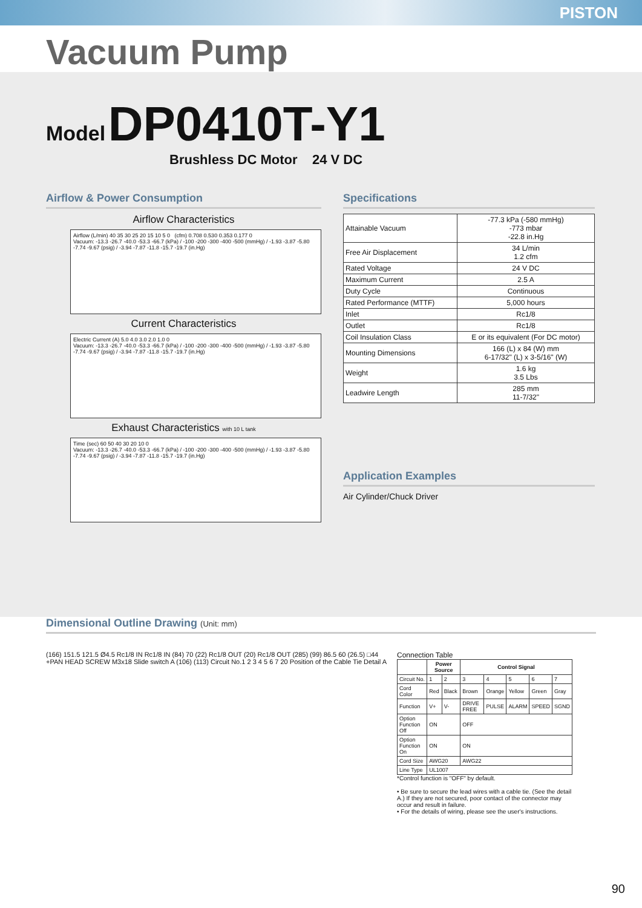PISTON
Vacuum Pump
Model DP0410T-Y1
Brushless DC Motor 24 V DC
Airflow & Power Consumption
Airflow Characteristics
Airflow (L/min) 40 35 30 25 20 15 10 5 0 (cfm) 0.708 0.530 0.353 0.177 0
Vacuum: -13.3 -26.7 -40.0 -53.3 -66.7 (kPa) / -100 -200 -300 -400 -500 (mmHg) / -1.93 -3.87 -5.80 -7.74 -9.67 (psig) / -3.94 -7.87 -11.8 -15.7 -19.7 (in.Hg)
Current Characteristics
Electric Current (A) 5.0 4.0 3.0 2.0 1.0 0
Vacuum: -13.3 -26.7 -40.0 -53.3 -66.7 (kPa) / -100 -200 -300 -400 -500 (mmHg) / -1.93 -3.87 -5.80 -7.74 -9.67 (psig) / -3.94 -7.87 -11.8 -15.7 -19.7 (in.Hg)
Exhaust Characteristics with 10 L tank
Time (sec) 60 50 40 30 20 10 0
Vacuum: -13.3 -26.7 -40.0 -53.3 -66.7 (kPa) / -100 -200 -300 -400 -500 (mmHg) / -1.93 -3.87 -5.80 -7.74 -9.67 (psig) / -3.94 -7.87 -11.8 -15.7 -19.7 (in.Hg)
Specifications
| Attainable Vacuum | -77.3 kPa (-580 mmHg) -773 mbar -22.8 in.Hg |
| Free Air Displacement | 34 L/min 1.2 cfm |
| Rated Voltage | 24 V DC |
| Maximum Current | 2.5 A |
| Duty Cycle | Continuous |
| Rated Performance (MTTF) | 5,000 hours |
| Inlet | Rc1/8 |
| Outlet | Rc1/8 |
| Coil Insulation Class | E or its equivalent (For DC motor) |
| Mounting Dimensions | 166 (L) x 84 (W) mm 6-17/32" (L) x 3-5/16" (W) |
| Weight | 1.6 kg 3.5 Lbs |
| Leadwire Length | 285 mm 11-7/32" |
Application Examples
Air Cylinder/Chuck Driver
Dimensional Outline Drawing (Unit: mm)
(166) 151.5 121.5 Ø4.5 Rc1/8 IN Rc1/8 IN (84) 70 (22) Rc1/8 OUT (20) Rc1/8 OUT (285) (99) 86.5 60 (26.5) □44 +PAN HEAD SCREW M3x18 Slide switch A (106) (113) Circuit No.1 2 3 4 5 6 7 20 Position of the Cable Tie Detail A
Connection Table
| | Power Source | | Control Signal | | | | |
| --- | --- | --- | --- | --- | --- | --- | --- |
| Circuit No. | 1 | 2 | 3 | 4 | 5 | 6 | 7 |
| Cord Color | Red | Black | Brown | Orange | Yellow | Green | Gray |
| Function | V+ | V- | DRIVE FREE | PULSE | ALARM | SPEED | SGND |
| Option Function Off | ON | | OFF | | | | |
| Option Function On | ON | | ON | | | | |
| Cord Size | AWG20 | | AWG22 | | | | |
| Line Type | UL1007 | | | | | | |
*Control function is "OFF" by default.
• Be sure to secure the lead wires with a cable tie. (See the detail A.) If they are not secured, poor contact of the connector may occur and result in failure.
• For the details of wiring, please see the user's instructions.
90